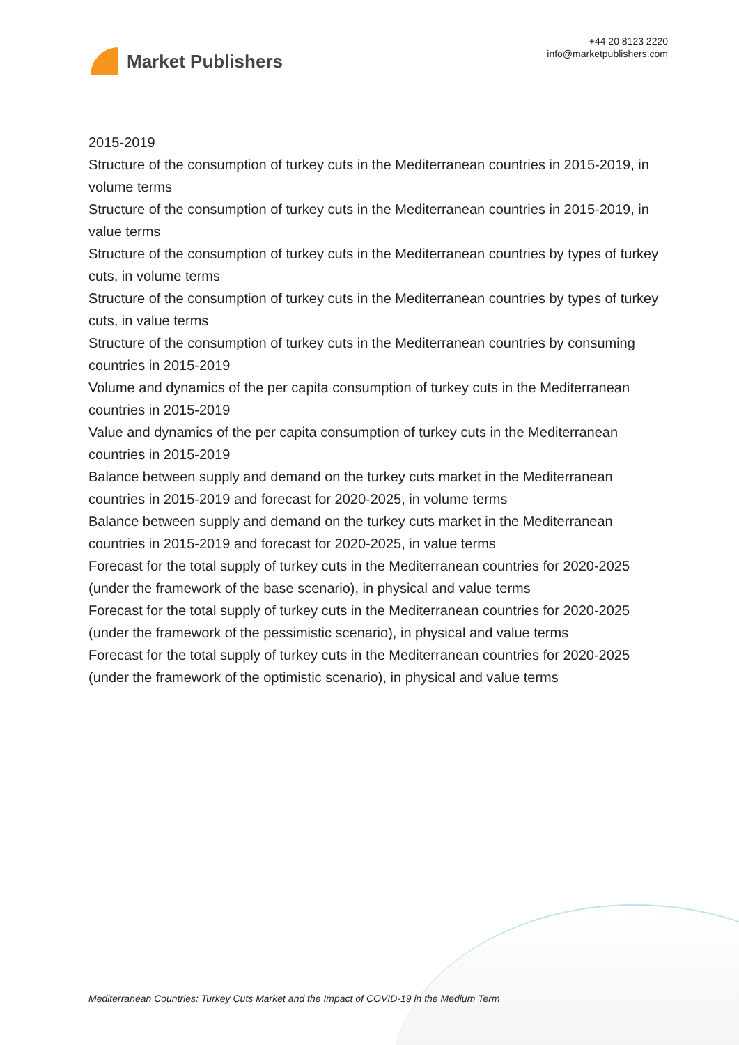Market Publishers
+44 20 8123 2220
info@marketpublishers.com
2015-2019
Structure of the consumption of turkey cuts in the Mediterranean countries in 2015-2019, in volume terms
Structure of the consumption of turkey cuts in the Mediterranean countries in 2015-2019, in value terms
Structure of the consumption of turkey cuts in the Mediterranean countries by types of turkey cuts, in volume terms
Structure of the consumption of turkey cuts in the Mediterranean countries by types of turkey cuts, in value terms
Structure of the consumption of turkey cuts in the Mediterranean countries by consuming countries in 2015-2019
Volume and dynamics of the per capita consumption of turkey cuts in the Mediterranean countries in 2015-2019
Value and dynamics of the per capita consumption of turkey cuts in the Mediterranean countries in 2015-2019
Balance between supply and demand on the turkey cuts market in the Mediterranean countries in 2015-2019 and forecast for 2020-2025, in volume terms
Balance between supply and demand on the turkey cuts market in the Mediterranean countries in 2015-2019 and forecast for 2020-2025, in value terms
Forecast for the total supply of turkey cuts in the Mediterranean countries for 2020-2025 (under the framework of the base scenario), in physical and value terms
Forecast for the total supply of turkey cuts in the Mediterranean countries for 2020-2025 (under the framework of the pessimistic scenario), in physical and value terms
Forecast for the total supply of turkey cuts in the Mediterranean countries for 2020-2025 (under the framework of the optimistic scenario), in physical and value terms
Mediterranean Countries: Turkey Cuts Market and the Impact of COVID-19 in the Medium Term